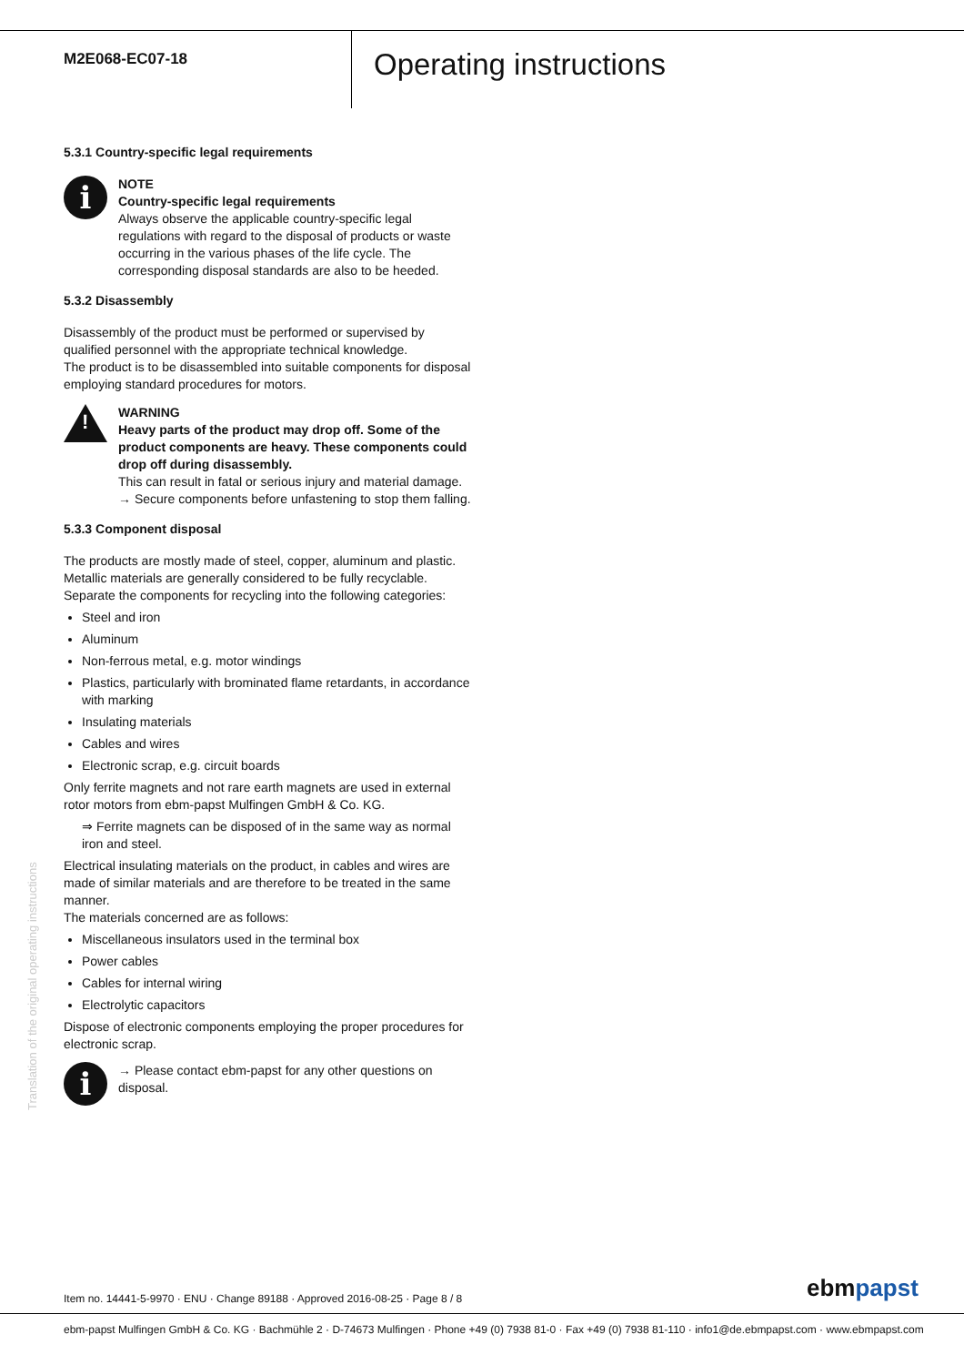M2E068-EC07-18
Operating instructions
5.3.1 Country-specific legal requirements
i
NOTE
Country-specific legal requirements
Always observe the applicable country-specific legal regulations with regard to the disposal of products or waste occurring in the various phases of the life cycle. The corresponding disposal standards are also to be heeded.
5.3.2 Disassembly
Disassembly of the product must be performed or supervised by qualified personnel with the appropriate technical knowledge.
The product is to be disassembled into suitable components for disposal employing standard procedures for motors.
!
WARNING
Heavy parts of the product may drop off. Some of the product components are heavy. These components could drop off during disassembly.
This can result in fatal or serious injury and material damage.
→ Secure components before unfastening to stop them falling.
5.3.3 Component disposal
The products are mostly made of steel, copper, aluminum and plastic. Metallic materials are generally considered to be fully recyclable. Separate the components for recycling into the following categories:
Steel and iron
Aluminum
Non-ferrous metal, e.g. motor windings
Plastics, particularly with brominated flame retardants, in accordance with marking
Insulating materials
Cables and wires
Electronic scrap, e.g. circuit boards
Only ferrite magnets and not rare earth magnets are used in external rotor motors from ebm-papst Mulfingen GmbH & Co. KG.
⇒ Ferrite magnets can be disposed of in the same way as normal iron and steel.
Electrical insulating materials on the product, in cables and wires are made of similar materials and are therefore to be treated in the same manner.
The materials concerned are as follows:
Miscellaneous insulators used in the terminal box
Power cables
Cables for internal wiring
Electrolytic capacitors
Dispose of electronic components employing the proper procedures for electronic scrap.
i
→ Please contact ebm-papst for any other questions on disposal.
Translation of the original operating instructions
Item no. 14441-5-9970 · ENU · Change 89188 · Approved 2016-08-25 · Page 8 / 8
ebmpapst
ebm-papst Mulfingen GmbH & Co. KG · Bachmühle 2 · D-74673 Mulfingen · Phone +49 (0) 7938 81-0 · Fax +49 (0) 7938 81-110 · info1@de.ebmpapst.com · www.ebmpapst.com